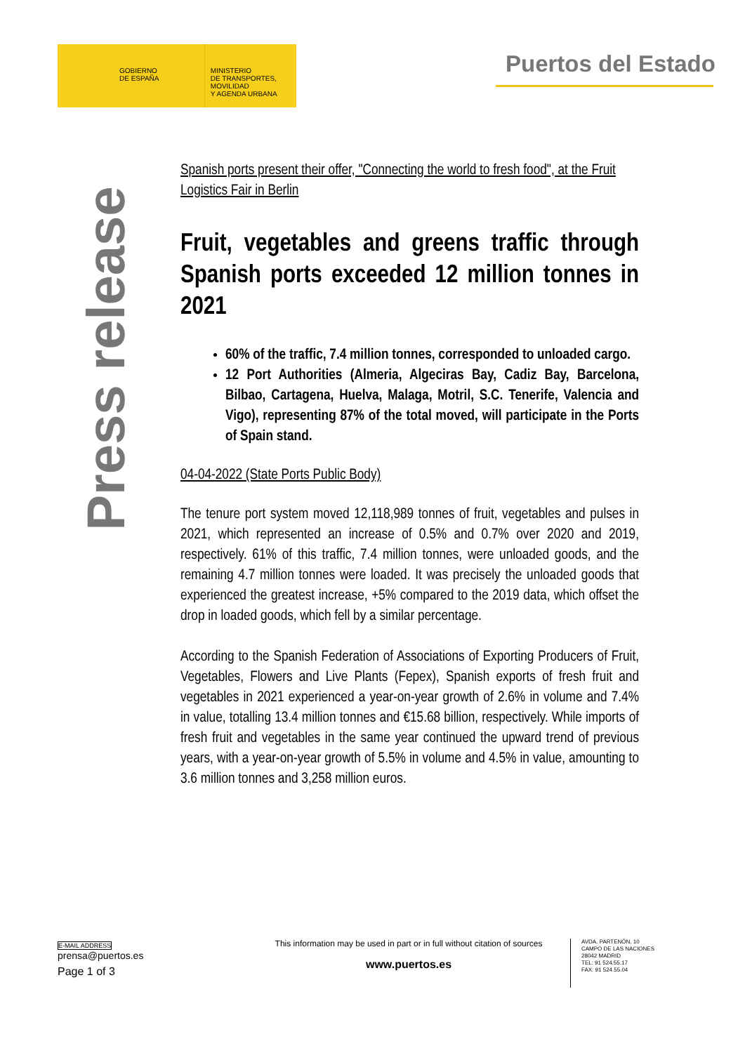GOBIERNO
DE ESPAÑA
MINISTERIO
DE TRANSPORTES, MOVILIDAD
Y AGENDA URBANA
Puertos del Estado
Press release
Spanish ports present their offer, "Connecting the world to fresh food", at the Fruit Logistics Fair in Berlin
Fruit, vegetables and greens traffic through Spanish ports exceeded 12 million tonnes in 2021
60% of the traffic, 7.4 million tonnes, corresponded to unloaded cargo.
12 Port Authorities (Almeria, Algeciras Bay, Cadiz Bay, Barcelona, Bilbao, Cartagena, Huelva, Malaga, Motril, S.C. Tenerife, Valencia and Vigo), representing 87% of the total moved, will participate in the Ports of Spain stand.
04-04-2022 (State Ports Public Body)
The tenure port system moved 12,118,989 tonnes of fruit, vegetables and pulses in 2021, which represented an increase of 0.5% and 0.7% over 2020 and 2019, respectively. 61% of this traffic, 7.4 million tonnes, were unloaded goods, and the remaining 4.7 million tonnes were loaded. It was precisely the unloaded goods that experienced the greatest increase, +5% compared to the 2019 data, which offset the drop in loaded goods, which fell by a similar percentage.
According to the Spanish Federation of Associations of Exporting Producers of Fruit, Vegetables, Flowers and Live Plants (Fepex), Spanish exports of fresh fruit and vegetables in 2021 experienced a year-on-year growth of 2.6% in volume and 7.4% in value, totalling 13.4 million tonnes and €15.68 billion, respectively. While imports of fresh fruit and vegetables in the same year continued the upward trend of previous years, with a year-on-year growth of 5.5% in volume and 4.5% in value, amounting to 3.6 million tonnes and 3,258 million euros.
E-MAIL ADDRESS
prensa@puertos.es
Page 1 of 3
This information may be used in part or in full without citation of sources
www.puertos.es
AVDA. PARTENÓN, 10
CAMPO DE LAS NACIONES
28042 MADRID
TEL: 91 524.55.17
FAX: 91 524.55.04